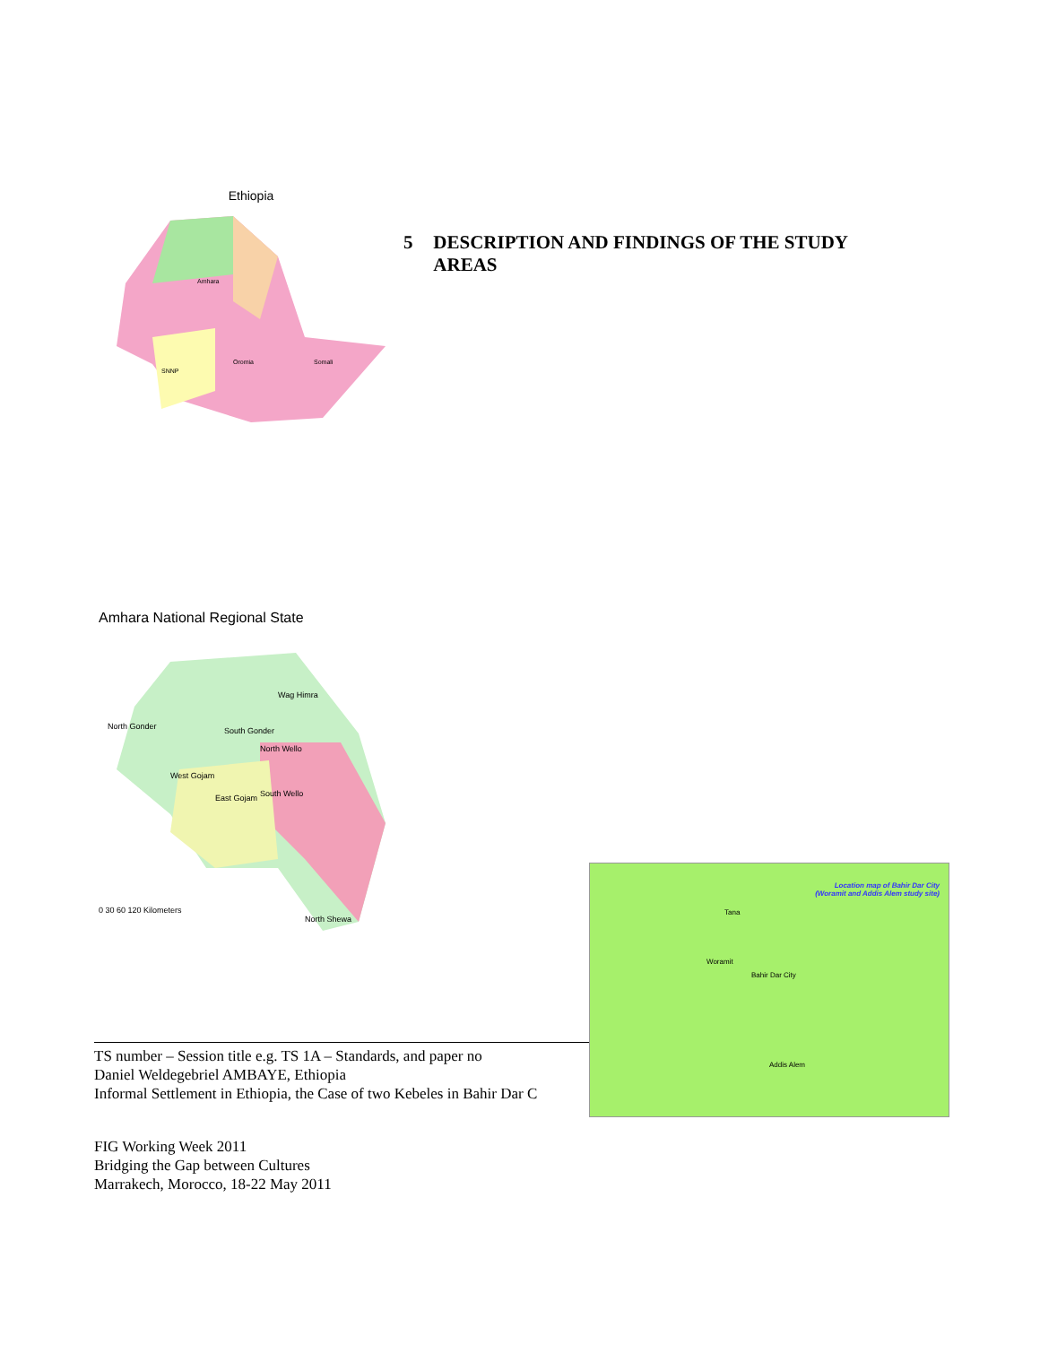Ethiopia
Oromia
Somali
SNNP
Amhara
Amhara National Regional State
North Gonder
South Gonder
North Wello
Wag Himra
South Wello
East Gojam
West Gojam
North Shewa
0 30 60 120 Kilometers
5 DESCRIPTION AND FINDINGS OF THE STUDY AREAS
TS number – Session title e.g. TS 1A – Standards, and paper no
Daniel Weldegebriel AMBAYE, Ethiopia
Informal Settlement in Ethiopia, the Case of two Kebeles in Bahir Dar C
Location map of Bahir Dar City
(Woramit and Addis Alem study site)
Bahir Dar City
Tana
Woramit
Addis Alem
FIG Working Week 2011
Bridging the Gap between Cultures
Marrakech, Morocco, 18-22 May 2011